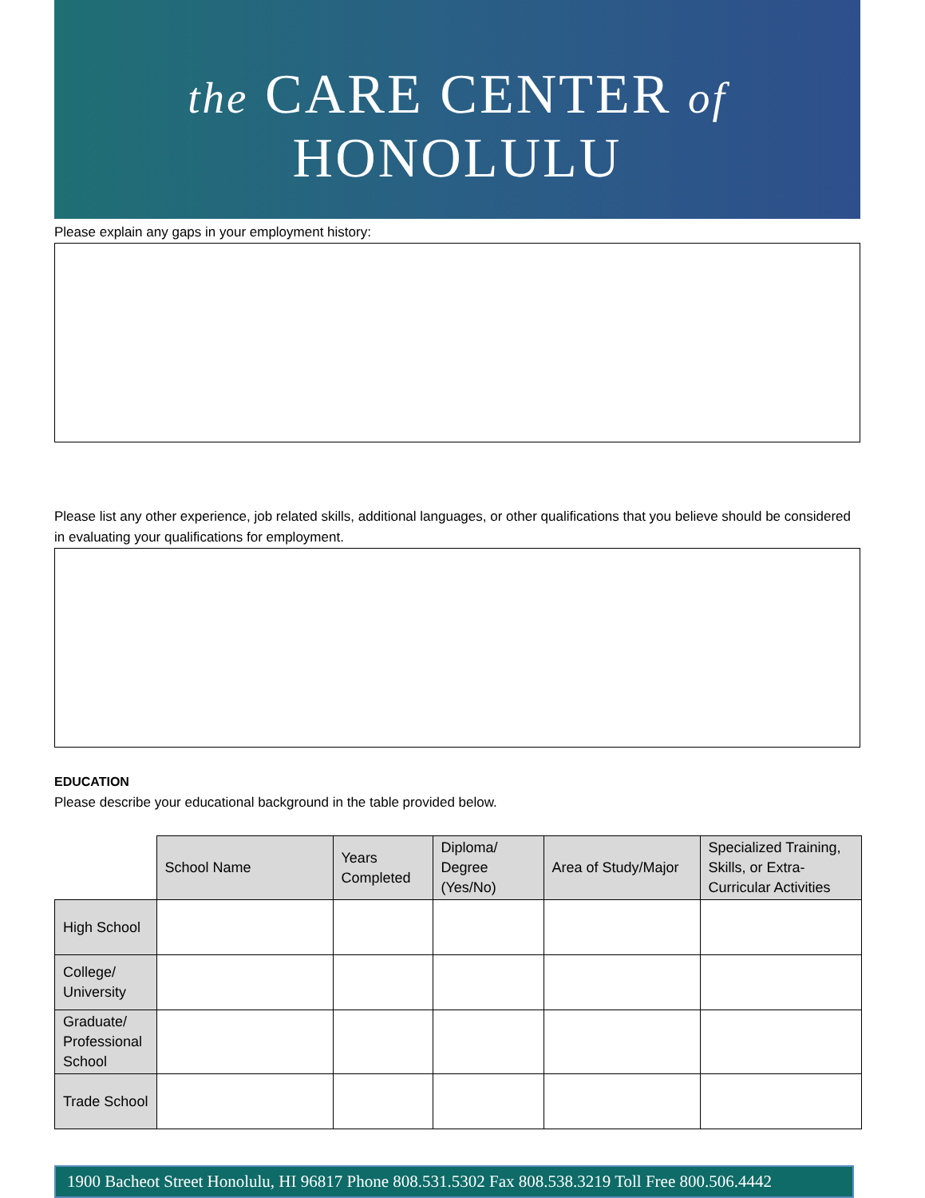the CARE CENTER of
HONOLULU
Please explain any gaps in your employment history:
Please list any other experience, job related skills, additional languages, or other qualifications that you believe should be considered in evaluating your qualifications for employment.
EDUCATION
Please describe your educational background in the table provided below.
| | School Name | Years Completed | Diploma/ Degree (Yes/No) | Area of Study/Major | Specialized Training, Skills, or Extra-Curricular Activities |
| High School | | | | | |
| College/ University | | | | | |
| Graduate/ Professional School | | | | | |
| Trade School | | | | | |
1900 Bacheot Street Honolulu, HI 96817 Phone 808.531.5302 Fax 808.538.3219 Toll Free 800.506.4442